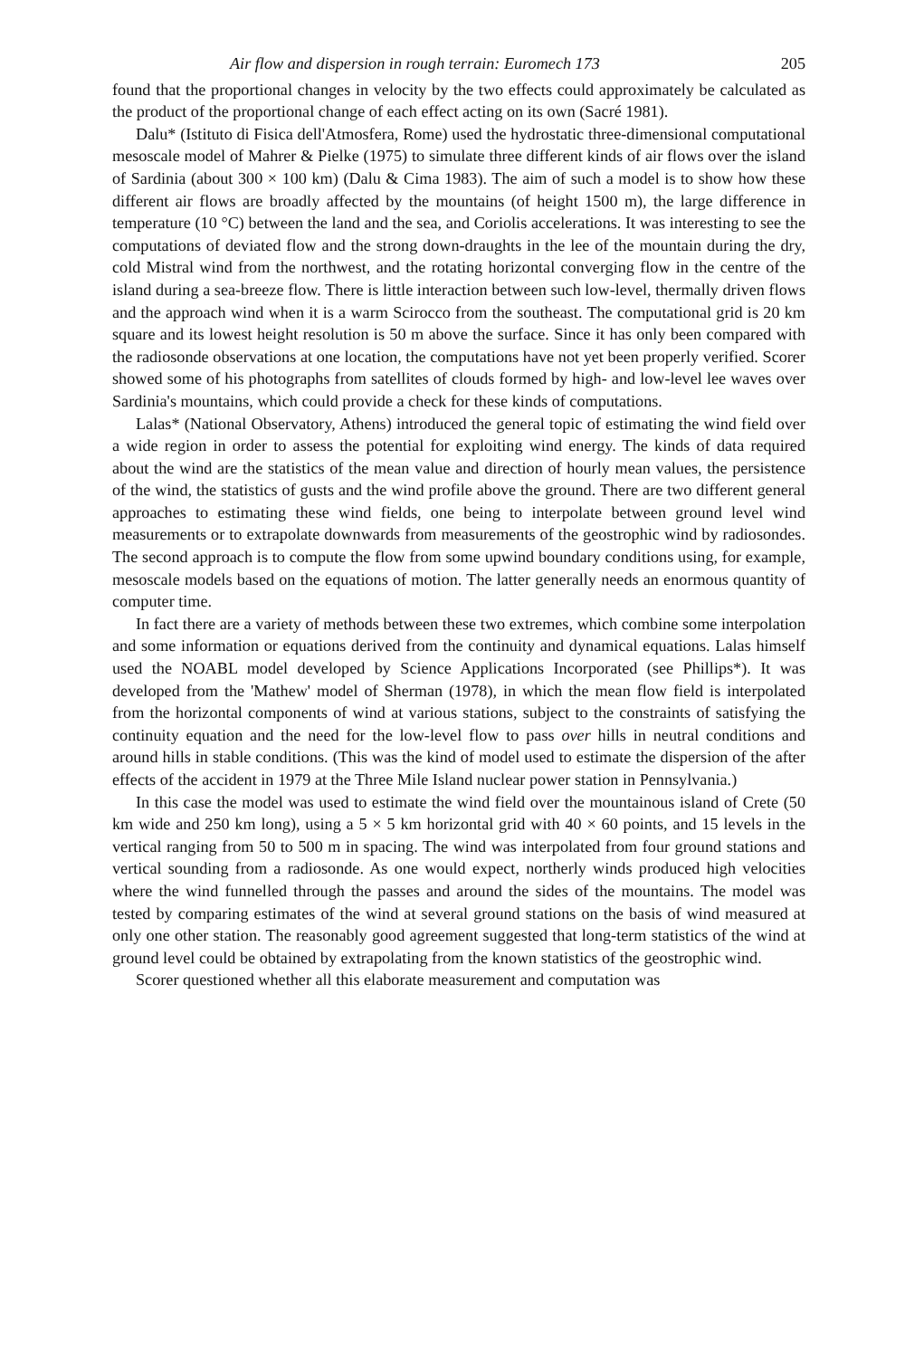Air flow and dispersion in rough terrain: Euromech 173 205
found that the proportional changes in velocity by the two effects could approximately be calculated as the product of the proportional change of each effect acting on its own (Sacré 1981).
Dalu* (Istituto di Fisica dell'Atmosfera, Rome) used the hydrostatic three-dimensional computational mesoscale model of Mahrer & Pielke (1975) to simulate three different kinds of air flows over the island of Sardinia (about 300 × 100 km) (Dalu & Cima 1983). The aim of such a model is to show how these different air flows are broadly affected by the mountains (of height 1500 m), the large difference in temperature (10 °C) between the land and the sea, and Coriolis accelerations. It was interesting to see the computations of deviated flow and the strong down-draughts in the lee of the mountain during the dry, cold Mistral wind from the northwest, and the rotating horizontal converging flow in the centre of the island during a sea-breeze flow. There is little interaction between such low-level, thermally driven flows and the approach wind when it is a warm Scirocco from the southeast. The computational grid is 20 km square and its lowest height resolution is 50 m above the surface. Since it has only been compared with the radiosonde observations at one location, the computations have not yet been properly verified. Scorer showed some of his photographs from satellites of clouds formed by high- and low-level lee waves over Sardinia's mountains, which could provide a check for these kinds of computations.
Lalas* (National Observatory, Athens) introduced the general topic of estimating the wind field over a wide region in order to assess the potential for exploiting wind energy. The kinds of data required about the wind are the statistics of the mean value and direction of hourly mean values, the persistence of the wind, the statistics of gusts and the wind profile above the ground. There are two different general approaches to estimating these wind fields, one being to interpolate between ground level wind measurements or to extrapolate downwards from measurements of the geostrophic wind by radiosondes. The second approach is to compute the flow from some upwind boundary conditions using, for example, mesoscale models based on the equations of motion. The latter generally needs an enormous quantity of computer time.
In fact there are a variety of methods between these two extremes, which combine some interpolation and some information or equations derived from the continuity and dynamical equations. Lalas himself used the NOABL model developed by Science Applications Incorporated (see Phillips*). It was developed from the 'Mathew' model of Sherman (1978), in which the mean flow field is interpolated from the horizontal components of wind at various stations, subject to the constraints of satisfying the continuity equation and the need for the low-level flow to pass over hills in neutral conditions and around hills in stable conditions. (This was the kind of model used to estimate the dispersion of the after effects of the accident in 1979 at the Three Mile Island nuclear power station in Pennsylvania.)
In this case the model was used to estimate the wind field over the mountainous island of Crete (50 km wide and 250 km long), using a 5 × 5 km horizontal grid with 40 × 60 points, and 15 levels in the vertical ranging from 50 to 500 m in spacing. The wind was interpolated from four ground stations and vertical sounding from a radiosonde. As one would expect, northerly winds produced high velocities where the wind funnelled through the passes and around the sides of the mountains. The model was tested by comparing estimates of the wind at several ground stations on the basis of wind measured at only one other station. The reasonably good agreement suggested that long-term statistics of the wind at ground level could be obtained by extrapolating from the known statistics of the geostrophic wind.
Scorer questioned whether all this elaborate measurement and computation was